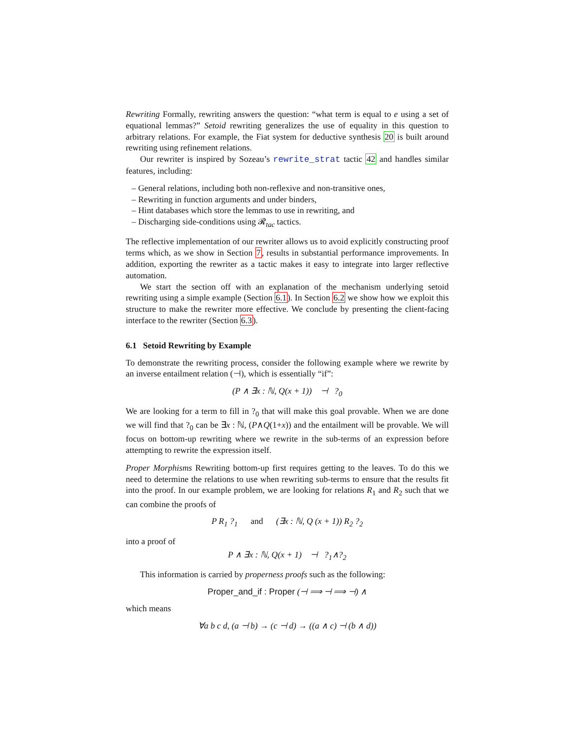Rewriting Formally, rewriting answers the question: “what term is equal to e using a set of equational lemmas?” Setoid rewriting generalizes the use of equality in this question to arbitrary relations. For example, the Fiat system for deductive synthesis 20 is built around rewriting using refinement relations.
Our rewriter is inspired by Sozeau’s rewrite_strat tactic 42 and handles similar features, including:
– General relations, including both non-reflexive and non-transitive ones,
– Rewriting in function arguments and under binders,
– Hint databases which store the lemmas to use in rewriting, and
– Discharging side-conditions using 𝓡<sub>tac</sub> tactics.
The reflective implementation of our rewriter allows us to avoid explicitly constructing proof terms which, as we show in Section 7, results in substantial performance improvements. In addition, exporting the rewriter as a tactic makes it easy to integrate into larger reflective automation.
We start the section off with an explanation of the mechanism underlying setoid rewriting using a simple example (Section 6.1). In Section 6.2 we show how we exploit this structure to make the rewriter more effective. We conclude by presenting the client-facing interface to the rewriter (Section 6.3).
6.1 Setoid Rewriting by Example
To demonstrate the rewriting process, consider the following example where we rewrite by an inverse entailment relation (⊣), which is essentially “if”:
(P ∧ ∃x : ℕ, Q(x + 1)) ⊣ ?<sub>0</sub>
We are looking for a term to fill in ?<sub>0</sub> that will make this goal provable. When we are done we will find that ?<sub>0</sub> can be ∃x : ℕ, (P∧Q(1+x)) and the entailment will be provable. We will focus on bottom-up rewriting where we rewrite in the sub-terms of an expression before attempting to rewrite the expression itself.
Proper Morphisms Rewriting bottom-up first requires getting to the leaves. To do this we need to determine the relations to use when rewriting sub-terms to ensure that the results fit into the proof. In our example problem, we are looking for relations R<sub>1</sub> and R<sub>2</sub> such that we can combine the proofs of
P R<sub>1</sub> ?<sub>1</sub> and (∃x : ℕ, Q (x + 1)) R<sub>2</sub> ?<sub>2</sub>
into a proof of
P ∧ ∃x : ℕ, Q(x + 1) ⊣ ?<sub>1</sub>∧?<sub>2</sub>
This information is carried by properness proofs such as the following:
Proper_and_if : Proper (⊣ ⟹ ⊣ ⟹ ⊣) ∧
which means
∀a b c d, (a ⊣ b) → (c ⊣ d) → ((a ∧ c) ⊣ (b ∧ d))